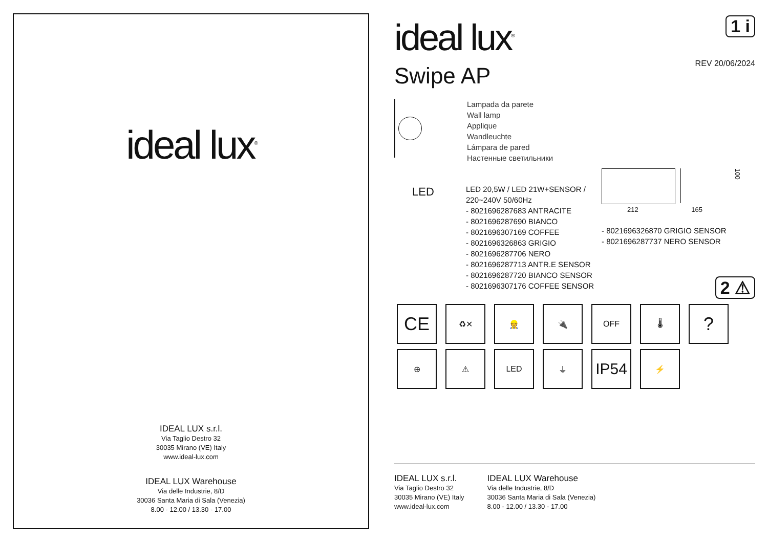ideal lux<sup>®</sup>
IDEAL LUX s.r.l.
Via Taglio Destro 32
30035 Mirano (VE) Italy
www.ideal-lux.com
IDEAL LUX Warehouse
Via delle Industrie, 8/D
30036 Santa Maria di Sala (Venezia)
8.00 - 12.00 / 13.30 - 17.00
1 i
ideal lux<sup>®</sup>
REV 20/06/2024
Swipe AP
Lampada da parete
Wall lamp
Applique
Wandleuchte
Lámpara de pared
Настенные светильники
LED
LED 20,5W / LED 21W+SENSOR /
220~240V 50/60Hz
- 8021696287683 ANTRACITE
- 8021696287690 BIANCO
- 8021696307169 COFFEE
- 8021696326863 GRIGIO
- 8021696287706 NERO
- 8021696287713 ANTR.E SENSOR
- 8021696287720 BIANCO SENSOR
- 8021696307176 COFFEE SENSOR
100
212 165
- 8021696326870 GRIGIO SENSOR
- 8021696287737 NERO SENSOR
2 ⚠
CE
♻✕ 👷 🔌 OFF 🌡
?
⊕ ⚠ LED ⏚
IP54
⚡
IDEAL LUX s.r.l.
Via Taglio Destro 32
30035 Mirano (VE) Italy
www.ideal-lux.com
IDEAL LUX Warehouse
Via delle Industrie, 8/D
30036 Santa Maria di Sala (Venezia)
8.00 - 12.00 / 13.30 - 17.00